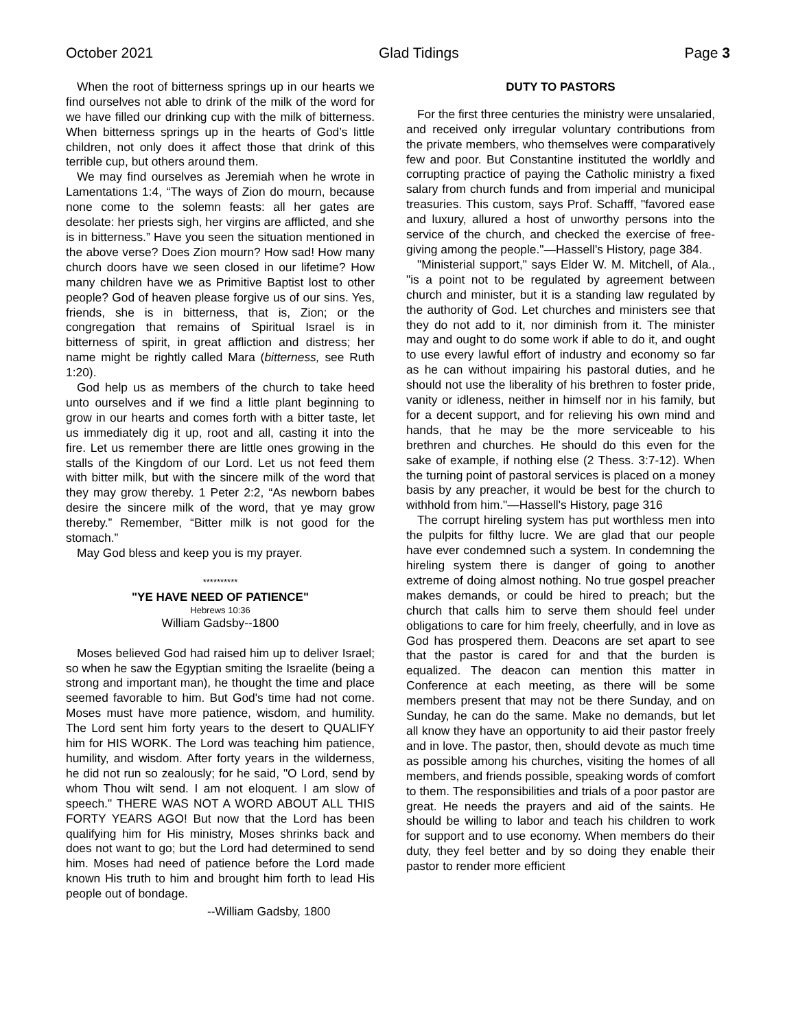October 2021 Glad Tidings Page 3
When the root of bitterness springs up in our hearts we find ourselves not able to drink of the milk of the word for we have filled our drinking cup with the milk of bitterness. When bitterness springs up in the hearts of God’s little children, not only does it affect those that drink of this terrible cup, but others around them.
We may find ourselves as Jeremiah when he wrote in Lamentations 1:4, “The ways of Zion do mourn, because none come to the solemn feasts: all her gates are desolate: her priests sigh, her virgins are afflicted, and she is in bitterness.” Have you seen the situation mentioned in the above verse? Does Zion mourn? How sad! How many church doors have we seen closed in our lifetime? How many children have we as Primitive Baptist lost to other people? God of heaven please forgive us of our sins. Yes, friends, she is in bitterness, that is, Zion; or the congregation that remains of Spiritual Israel is in bitterness of spirit, in great affliction and distress; her name might be rightly called Mara (bitterness, see Ruth 1:20).
God help us as members of the church to take heed unto ourselves and if we find a little plant beginning to grow in our hearts and comes forth with a bitter taste, let us immediately dig it up, root and all, casting it into the fire. Let us remember there are little ones growing in the stalls of the Kingdom of our Lord. Let us not feed them with bitter milk, but with the sincere milk of the word that they may grow thereby. 1 Peter 2:2, “As newborn babes desire the sincere milk of the word, that ye may grow thereby.” Remember, “Bitter milk is not good for the stomach.”
May God bless and keep you is my prayer.
**********
"YE HAVE NEED OF PATIENCE"
Hebrews 10:36
William Gadsby--1800
Moses believed God had raised him up to deliver Israel; so when he saw the Egyptian smiting the Israelite (being a strong and important man), he thought the time and place seemed favorable to him. But God's time had not come. Moses must have more patience, wisdom, and humility. The Lord sent him forty years to the desert to QUALIFY him for HIS WORK. The Lord was teaching him patience, humility, and wisdom. After forty years in the wilderness, he did not run so zealously; for he said, "O Lord, send by whom Thou wilt send. I am not eloquent. I am slow of speech." THERE WAS NOT A WORD ABOUT ALL THIS FORTY YEARS AGO! But now that the Lord has been qualifying him for His ministry, Moses shrinks back and does not want to go; but the Lord had determined to send him. Moses had need of patience before the Lord made known His truth to him and brought him forth to lead His people out of bondage.
--William Gadsby, 1800
DUTY TO PASTORS
For the first three centuries the ministry were unsalaried, and received only irregular voluntary contributions from the private members, who themselves were comparatively few and poor. But Constantine instituted the worldly and corrupting practice of paying the Catholic ministry a fixed salary from church funds and from imperial and municipal treasuries. This custom, says Prof. Schafff, "favored ease and luxury, allured a host of unworthy persons into the service of the church, and checked the exercise of free-giving among the people."—Hassell's History, page 384.
"Ministerial support," says Elder W. M. Mitchell, of Ala., "is a point not to be regulated by agreement between church and minister, but it is a standing law regulated by the authority of God. Let churches and ministers see that they do not add to it, nor diminish from it. The minister may and ought to do some work if able to do it, and ought to use every lawful effort of industry and economy so far as he can without impairing his pastoral duties, and he should not use the liberality of his brethren to foster pride, vanity or idleness, neither in himself nor in his family, but for a decent support, and for relieving his own mind and hands, that he may be the more serviceable to his brethren and churches. He should do this even for the sake of example, if nothing else (2 Thess. 3:7-12). When the turning point of pastoral services is placed on a money basis by any preacher, it would be best for the church to withhold from him."—Hassell's History, page 316
The corrupt hireling system has put worthless men into the pulpits for filthy lucre. We are glad that our people have ever condemned such a system. In condemning the hireling system there is danger of going to another extreme of doing almost nothing. No true gospel preacher makes demands, or could be hired to preach; but the church that calls him to serve them should feel under obligations to care for him freely, cheerfully, and in love as God has prospered them. Deacons are set apart to see that the pastor is cared for and that the burden is equalized. The deacon can mention this matter in Conference at each meeting, as there will be some members present that may not be there Sunday, and on Sunday, he can do the same. Make no demands, but let all know they have an opportunity to aid their pastor freely and in love. The pastor, then, should devote as much time as possible among his churches, visiting the homes of all members, and friends possible, speaking words of comfort to them. The responsibilities and trials of a poor pastor are great. He needs the prayers and aid of the saints. He should be willing to labor and teach his children to work for support and to use economy. When members do their duty, they feel better and by so doing they enable their pastor to render more efficient